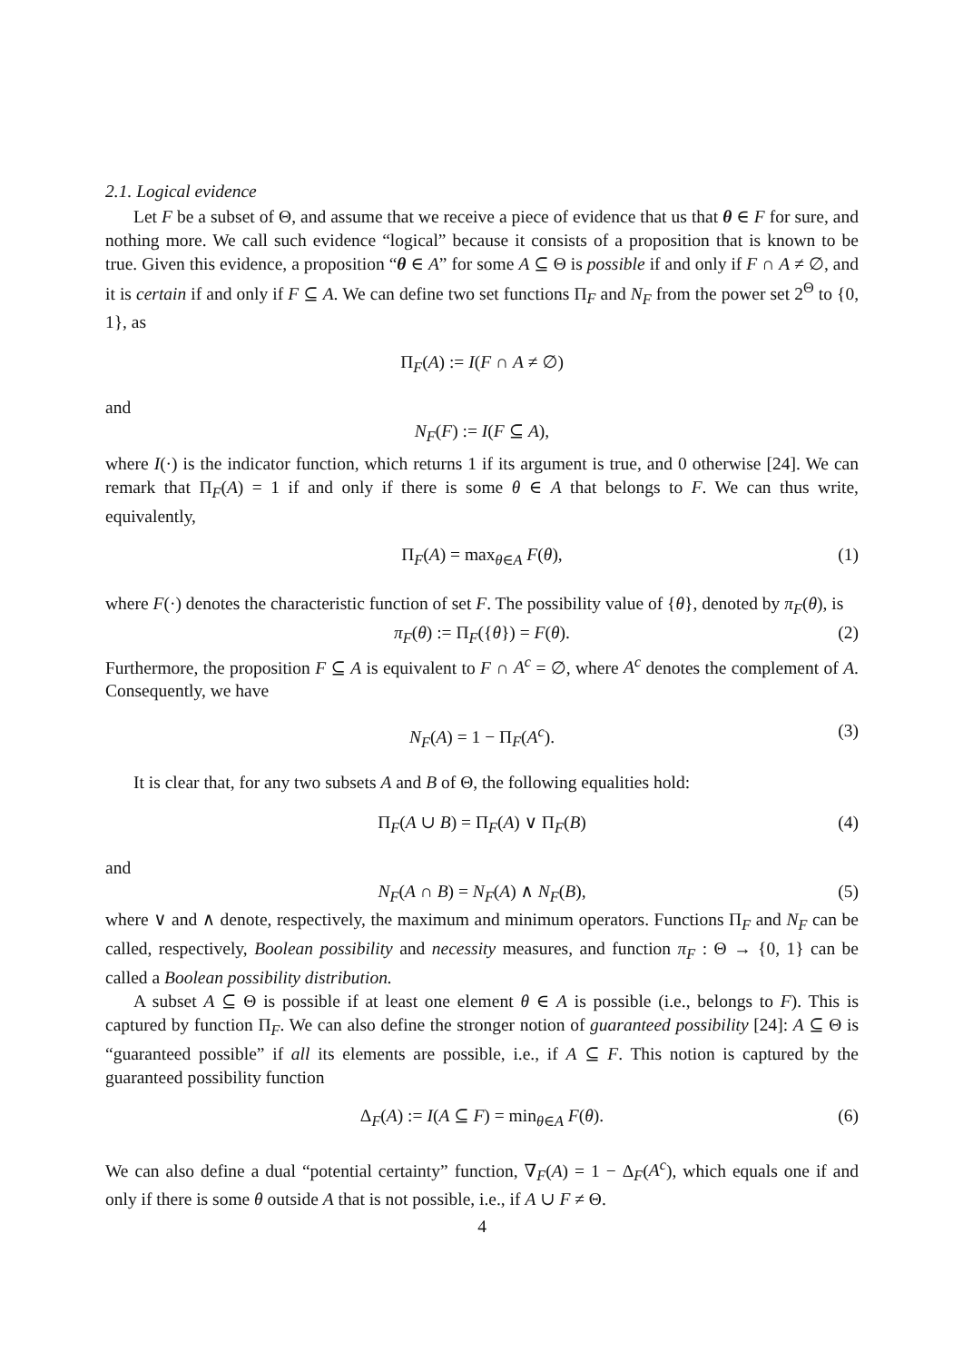2.1. Logical evidence
Let F be a subset of Θ, and assume that we receive a piece of evidence that us that θ ∈ F for sure, and nothing more. We call such evidence “logical” because it consists of a proposition that is known to be true. Given this evidence, a proposition “θ ∈ A” for some A ⊆ Θ is possible if and only if F ∩ A ≠ ∅, and it is certain if and only if F ⊆ A. We can define two set functions Π<sub>F</sub> and N<sub>F</sub> from the power set 2<sup>Θ</sup> to {0, 1}, as
Π<sub>F</sub>(A) := I(F ∩ A ≠ ∅)
and
N<sub>F</sub>(F) := I(F ⊆ A),
where I(·) is the indicator function, which returns 1 if its argument is true, and 0 otherwise [24]. We can remark that Π<sub>F</sub>(A) = 1 if and only if there is some θ ∈ A that belongs to F. We can thus write, equivalently,
Π<sub>F</sub>(A) = max<sub>θ∈A</sub> F(θ), (1)
where F(·) denotes the characteristic function of set F. The possibility value of {θ}, denoted by π<sub>F</sub>(θ), is
π<sub>F</sub>(θ) := Π<sub>F</sub>({θ}) = F(θ). (2)
Furthermore, the proposition F ⊆ A is equivalent to F ∩ A<sup>c</sup> = ∅, where A<sup>c</sup> denotes the complement of A. Consequently, we have
N<sub>F</sub>(A) = 1 − Π<sub>F</sub>(A<sup>c</sup>). (3)
It is clear that, for any two subsets A and B of Θ, the following equalities hold:
Π<sub>F</sub>(A ∪ B) = Π<sub>F</sub>(A) ∨ Π<sub>F</sub>(B) (4)
and
N<sub>F</sub>(A ∩ B) = N<sub>F</sub>(A) ∧ N<sub>F</sub>(B), (5)
where ∨ and ∧ denote, respectively, the maximum and minimum operators. Functions Π<sub>F</sub> and N<sub>F</sub> can be called, respectively, Boolean possibility and necessity measures, and function π<sub>F</sub> : Θ → {0, 1} can be called a Boolean possibility distribution.
A subset A ⊆ Θ is possible if at least one element θ ∈ A is possible (i.e., belongs to F). This is captured by function Π<sub>F</sub>. We can also define the stronger notion of guaranteed possibility [24]: A ⊆ Θ is “guaranteed possible” if all its elements are possible, i.e., if A ⊆ F. This notion is captured by the guaranteed possibility function
Δ<sub>F</sub>(A) := I(A ⊆ F) = min<sub>θ∈A</sub> F(θ). (6)
We can also define a dual “potential certainty” function, ∇<sub>F</sub>(A) = 1 − Δ<sub>F</sub>(A<sup>c</sup>), which equals one if and only if there is some θ outside A that is not possible, i.e., if A ∪ F ≠ Θ.
4